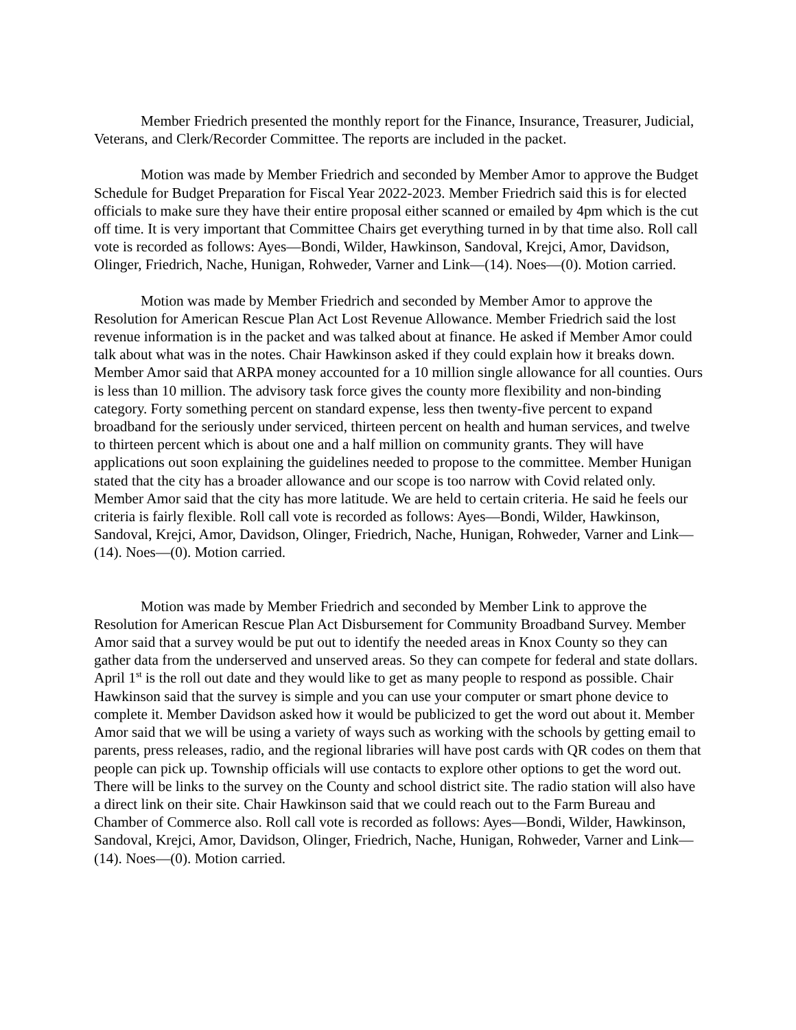Member Friedrich presented the monthly report for the Finance, Insurance, Treasurer, Judicial, Veterans, and Clerk/Recorder Committee. The reports are included in the packet.
Motion was made by Member Friedrich and seconded by Member Amor to approve the Budget Schedule for Budget Preparation for Fiscal Year 2022-2023. Member Friedrich said this is for elected officials to make sure they have their entire proposal either scanned or emailed by 4pm which is the cut off time. It is very important that Committee Chairs get everything turned in by that time also. Roll call vote is recorded as follows: Ayes—Bondi, Wilder, Hawkinson, Sandoval, Krejci, Amor, Davidson, Olinger, Friedrich, Nache, Hunigan, Rohweder, Varner and Link—(14). Noes—(0). Motion carried.
Motion was made by Member Friedrich and seconded by Member Amor to approve the Resolution for American Rescue Plan Act Lost Revenue Allowance. Member Friedrich said the lost revenue information is in the packet and was talked about at finance. He asked if Member Amor could talk about what was in the notes. Chair Hawkinson asked if they could explain how it breaks down. Member Amor said that ARPA money accounted for a 10 million single allowance for all counties. Ours is less than 10 million. The advisory task force gives the county more flexibility and non-binding category. Forty something percent on standard expense, less then twenty-five percent to expand broadband for the seriously under serviced, thirteen percent on health and human services, and twelve to thirteen percent which is about one and a half million on community grants. They will have applications out soon explaining the guidelines needed to propose to the committee. Member Hunigan stated that the city has a broader allowance and our scope is too narrow with Covid related only. Member Amor said that the city has more latitude. We are held to certain criteria. He said he feels our criteria is fairly flexible. Roll call vote is recorded as follows: Ayes—Bondi, Wilder, Hawkinson, Sandoval, Krejci, Amor, Davidson, Olinger, Friedrich, Nache, Hunigan, Rohweder, Varner and Link—(14). Noes—(0). Motion carried.
Motion was made by Member Friedrich and seconded by Member Link to approve the Resolution for American Rescue Plan Act Disbursement for Community Broadband Survey. Member Amor said that a survey would be put out to identify the needed areas in Knox County so they can gather data from the underserved and unserved areas. So they can compete for federal and state dollars. April 1<sup>st</sup> is the roll out date and they would like to get as many people to respond as possible. Chair Hawkinson said that the survey is simple and you can use your computer or smart phone device to complete it. Member Davidson asked how it would be publicized to get the word out about it. Member Amor said that we will be using a variety of ways such as working with the schools by getting email to parents, press releases, radio, and the regional libraries will have post cards with QR codes on them that people can pick up. Township officials will use contacts to explore other options to get the word out. There will be links to the survey on the County and school district site. The radio station will also have a direct link on their site. Chair Hawkinson said that we could reach out to the Farm Bureau and Chamber of Commerce also. Roll call vote is recorded as follows: Ayes—Bondi, Wilder, Hawkinson, Sandoval, Krejci, Amor, Davidson, Olinger, Friedrich, Nache, Hunigan, Rohweder, Varner and Link—(14). Noes—(0). Motion carried.